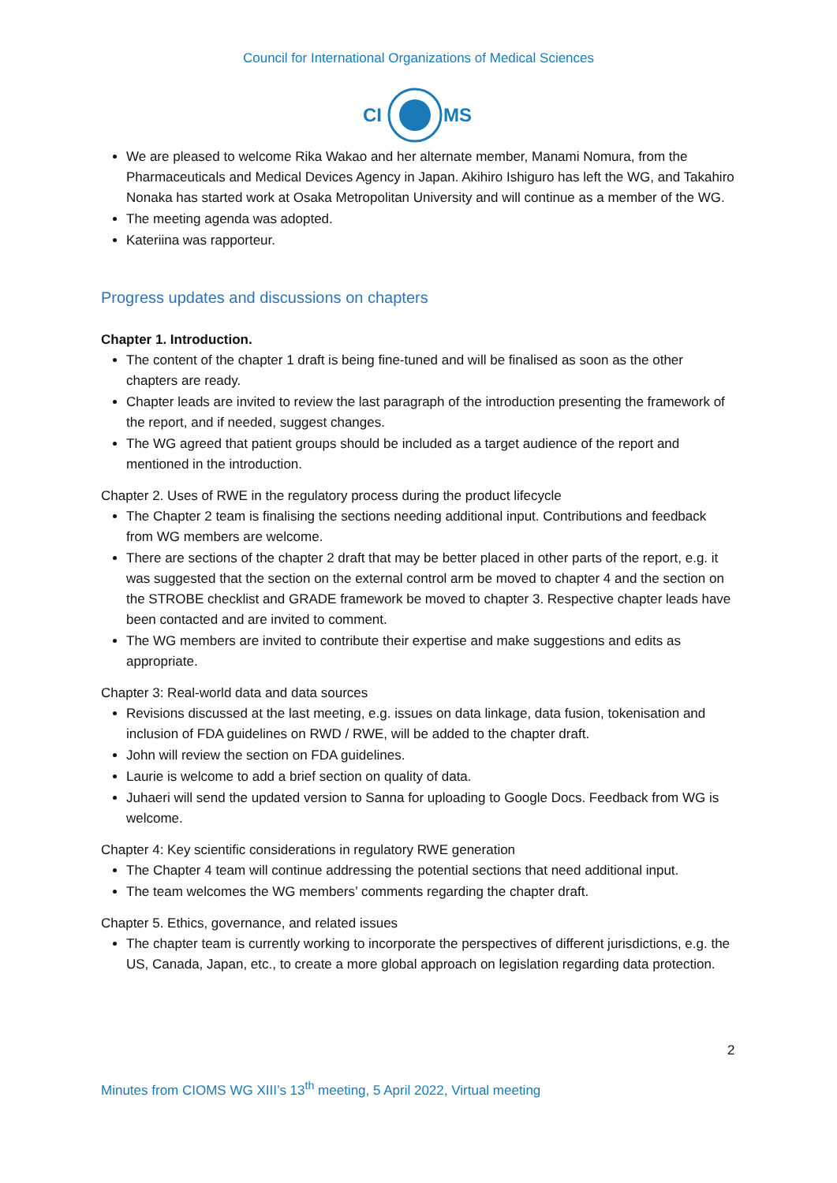Council for International Organizations of Medical Sciences
CI
MS
We are pleased to welcome Rika Wakao and her alternate member, Manami Nomura, from the Pharmaceuticals and Medical Devices Agency in Japan. Akihiro Ishiguro has left the WG, and Takahiro Nonaka has started work at Osaka Metropolitan University and will continue as a member of the WG.
The meeting agenda was adopted.
Kateriina was rapporteur.
Progress updates and discussions on chapters
Chapter 1. Introduction.
The content of the chapter 1 draft is being fine-tuned and will be finalised as soon as the other chapters are ready.
Chapter leads are invited to review the last paragraph of the introduction presenting the framework of the report, and if needed, suggest changes.
The WG agreed that patient groups should be included as a target audience of the report and mentioned in the introduction.
Chapter 2. Uses of RWE in the regulatory process during the product lifecycle
The Chapter 2 team is finalising the sections needing additional input. Contributions and feedback from WG members are welcome.
There are sections of the chapter 2 draft that may be better placed in other parts of the report, e.g. it was suggested that the section on the external control arm be moved to chapter 4 and the section on the STROBE checklist and GRADE framework be moved to chapter 3. Respective chapter leads have been contacted and are invited to comment.
The WG members are invited to contribute their expertise and make suggestions and edits as appropriate.
Chapter 3: Real-world data and data sources
Revisions discussed at the last meeting, e.g. issues on data linkage, data fusion, tokenisation and inclusion of FDA guidelines on RWD / RWE, will be added to the chapter draft.
John will review the section on FDA guidelines.
Laurie is welcome to add a brief section on quality of data.
Juhaeri will send the updated version to Sanna for uploading to Google Docs. Feedback from WG is welcome.
Chapter 4: Key scientific considerations in regulatory RWE generation
The Chapter 4 team will continue addressing the potential sections that need additional input.
The team welcomes the WG members’ comments regarding the chapter draft.
Chapter 5. Ethics, governance, and related issues
The chapter team is currently working to incorporate the perspectives of different jurisdictions, e.g. the US, Canada, Japan, etc., to create a more global approach on legislation regarding data protection.
2
Minutes from CIOMS WG XIII’s 13<sup>th</sup> meeting, 5 April 2022, Virtual meeting